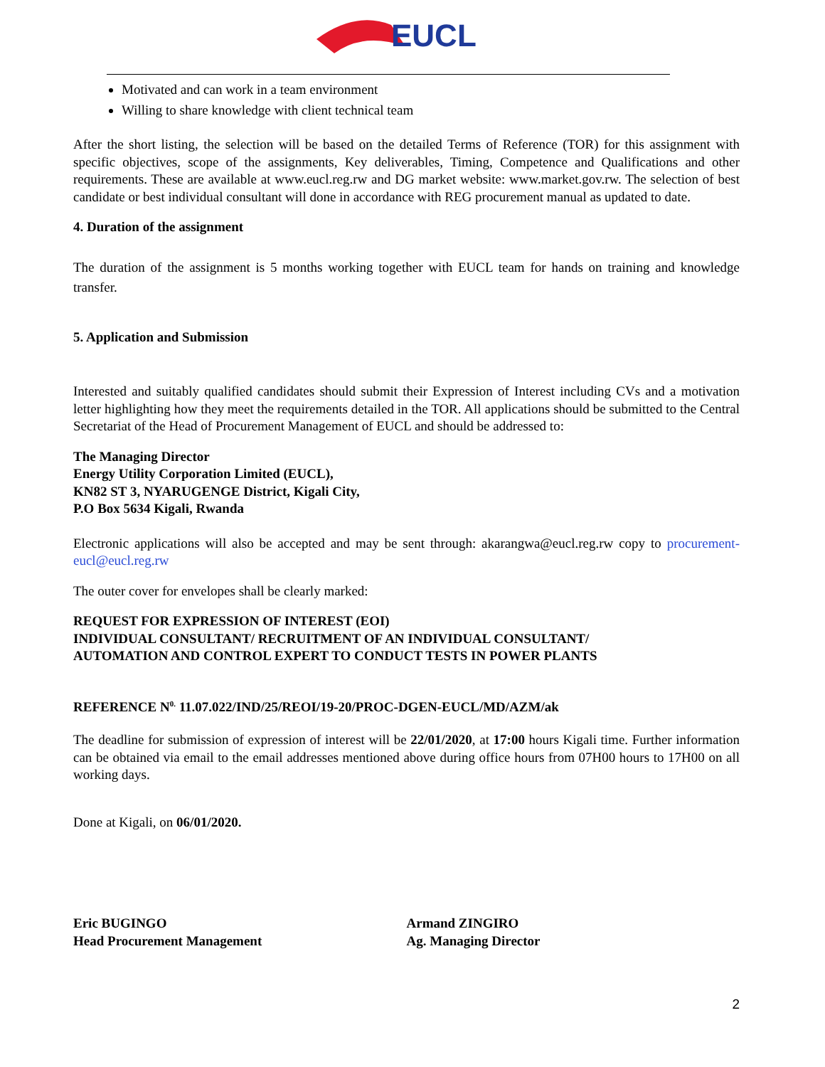EUCL
Motivated and can work in a team environment
Willing to share knowledge with client technical team
After the short listing, the selection will be based on the detailed Terms of Reference (TOR) for this assignment with specific objectives, scope of the assignments, Key deliverables, Timing, Competence and Qualifications and other requirements. These are available at www.eucl.reg.rw and DG market website: www.market.gov.rw. The selection of best candidate or best individual consultant will done in accordance with REG procurement manual as updated to date.
4. Duration of the assignment
The duration of the assignment is 5 months working together with EUCL team for hands on training and knowledge transfer.
5. Application and Submission
Interested and suitably qualified candidates should submit their Expression of Interest including CVs and a motivation letter highlighting how they meet the requirements detailed in the TOR. All applications should be submitted to the Central Secretariat of the Head of Procurement Management of EUCL and should be addressed to:
The Managing Director
Energy Utility Corporation Limited (EUCL),
KN82 ST 3, NYARUGENGE District, Kigali City,
P.O Box 5634 Kigali, Rwanda
Electronic applications will also be accepted and may be sent through: akarangwa@eucl.reg.rw copy to procurement-eucl@eucl.reg.rw
The outer cover for envelopes shall be clearly marked:
REQUEST FOR EXPRESSION OF INTEREST (EOI)
INDIVIDUAL CONSULTANT/ RECRUITMENT OF AN INDIVIDUAL CONSULTANT/
AUTOMATION AND CONTROL EXPERT TO CONDUCT TESTS IN POWER PLANTS
REFERENCE N<sup>0.</sup> 11.07.022/IND/25/REOI/19-20/PROC-DGEN-EUCL/MD/AZM/ak
The deadline for submission of expression of interest will be 22/01/2020, at 17:00 hours Kigali time. Further information can be obtained via email to the email addresses mentioned above during office hours from 07H00 hours to 17H00 on all working days.
Done at Kigali, on 06/01/2020.
Eric BUGINGO
Head Procurement Management
Armand ZINGIRO
Ag. Managing Director
2